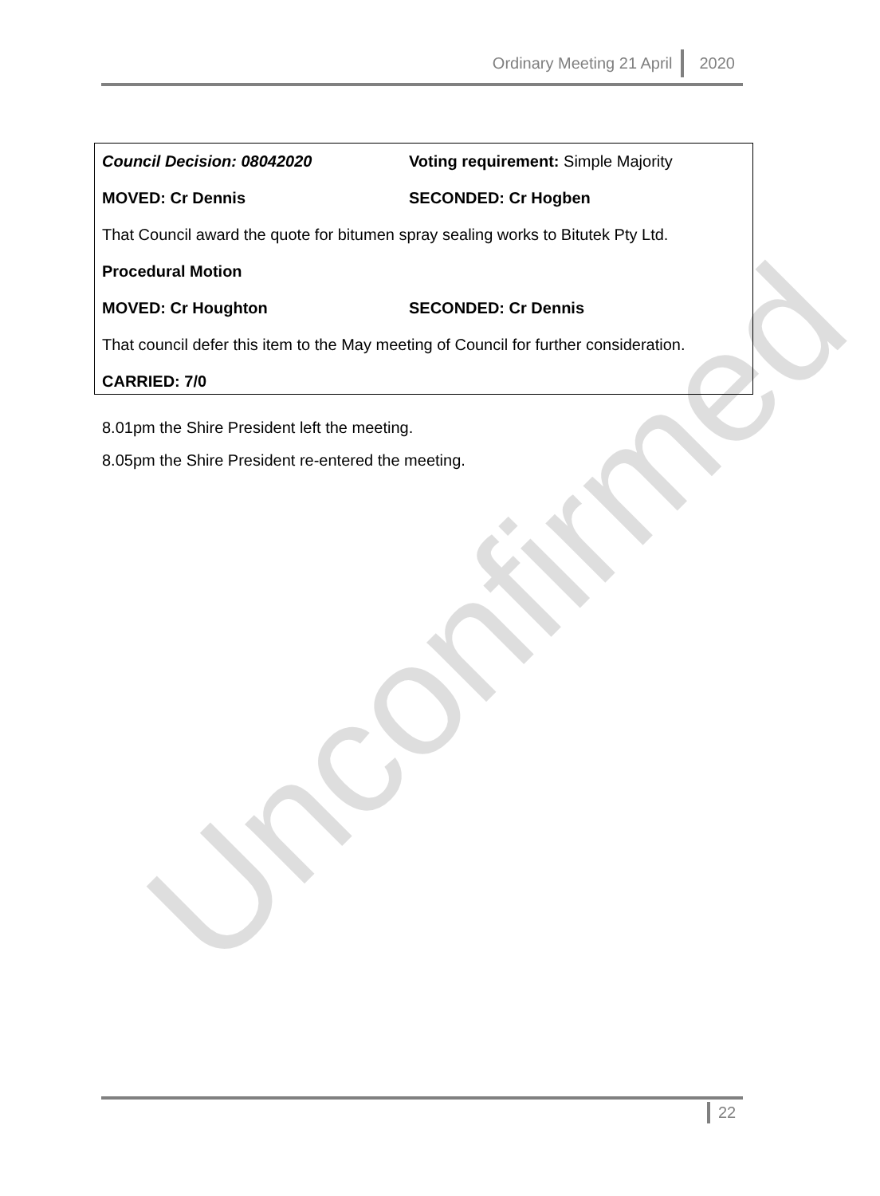Ordinary Meeting 21 April 2020
Council Decision: 08042020 Voting requirement: Simple Majority
MOVED: Cr Dennis SECONDED: Cr Hogben
That Council award the quote for bitumen spray sealing works to Bitutek Pty Ltd.
Procedural Motion
MOVED: Cr Houghton SECONDED: Cr Dennis
That council defer this item to the May meeting of Council for further consideration.
CARRIED: 7/0
8.01pm the Shire President left the meeting.
8.05pm the Shire President re-entered the meeting.
Unconfirmed
22